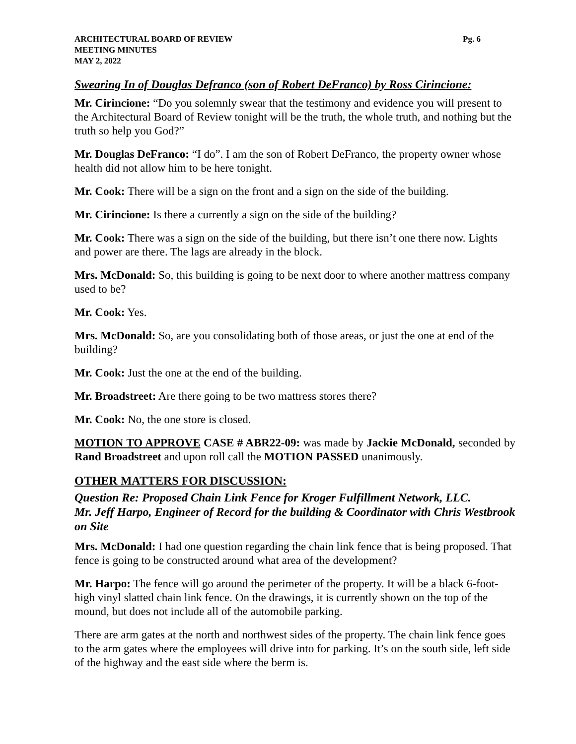ARCHITECTURAL BOARD OF REVIEW Pg. 6
MEETING MINUTES
MAY 2, 2022
Swearing In of Douglas Defranco (son of Robert DeFranco) by Ross Cirincione:
Mr. Cirincione: “Do you solemnly swear that the testimony and evidence you will present to the Architectural Board of Review tonight will be the truth, the whole truth, and nothing but the truth so help you God?”
Mr. Douglas DeFranco: “I do”. I am the son of Robert DeFranco, the property owner whose health did not allow him to be here tonight.
Mr. Cook: There will be a sign on the front and a sign on the side of the building.
Mr. Cirincione: Is there a currently a sign on the side of the building?
Mr. Cook: There was a sign on the side of the building, but there isn’t one there now. Lights and power are there. The lags are already in the block.
Mrs. McDonald: So, this building is going to be next door to where another mattress company used to be?
Mr. Cook: Yes.
Mrs. McDonald: So, are you consolidating both of those areas, or just the one at end of the building?
Mr. Cook: Just the one at the end of the building.
Mr. Broadstreet: Are there going to be two mattress stores there?
Mr. Cook: No, the one store is closed.
MOTION TO APPROVE CASE # ABR22-09: was made by Jackie McDonald, seconded by Rand Broadstreet and upon roll call the MOTION PASSED unanimously.
OTHER MATTERS FOR DISCUSSION:
Question Re: Proposed Chain Link Fence for Kroger Fulfillment Network, LLC.
Mr. Jeff Harpo, Engineer of Record for the building & Coordinator with Chris Westbrook on Site
Mrs. McDonald: I had one question regarding the chain link fence that is being proposed. That fence is going to be constructed around what area of the development?
Mr. Harpo: The fence will go around the perimeter of the property. It will be a black 6-foot-high vinyl slatted chain link fence. On the drawings, it is currently shown on the top of the mound, but does not include all of the automobile parking.
There are arm gates at the north and northwest sides of the property. The chain link fence goes to the arm gates where the employees will drive into for parking. It’s on the south side, left side of the highway and the east side where the berm is.